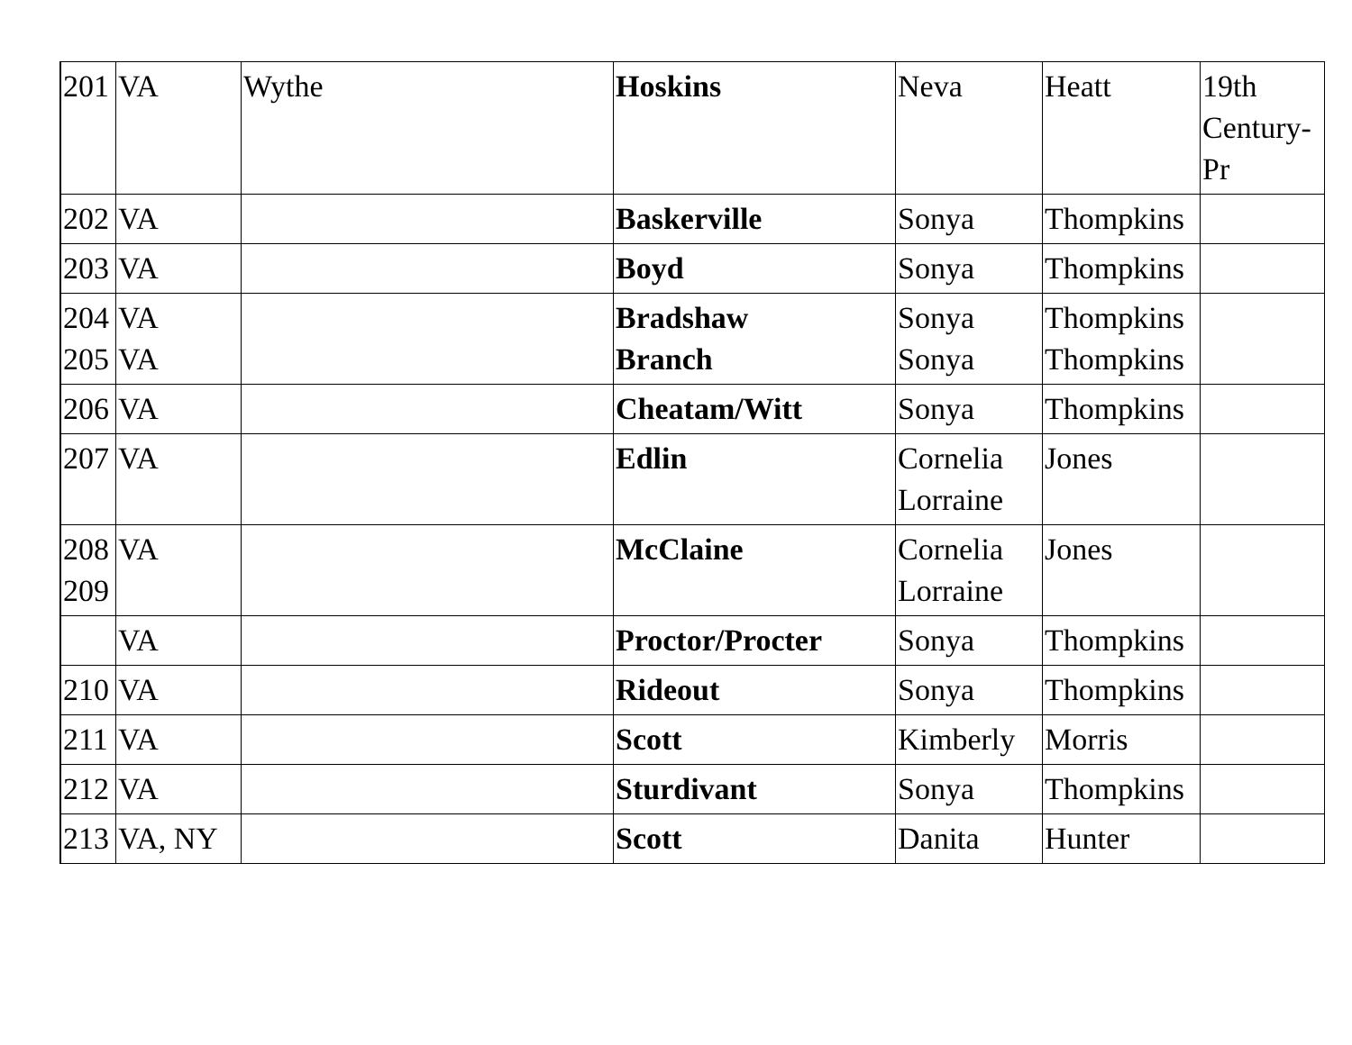| 201 | VA | Wythe | Hoskins | Neva | Heatt | 19th Century-Pr |
| 202 | VA | | Baskerville | Sonya | Thompkins | |
| 203 | VA | | Boyd | Sonya | Thompkins | |
| 204 205 | VA VA | | Bradshaw Branch | Sonya Sonya | Thompkins Thompkins | |
| 206 | VA | | Cheatam/Witt | Sonya | Thompkins | |
| 207 | VA | | Edlin | Cornelia Lorraine | Jones | |
| 208 209 | VA | | McClaine | Cornelia Lorraine | Jones | |
| | VA | | Proctor/Procter | Sonya | Thompkins | |
| 210 | VA | | Rideout | Sonya | Thompkins | |
| 211 | VA | | Scott | Kimberly | Morris | |
| 212 | VA | | Sturdivant | Sonya | Thompkins | |
| 213 | VA, NY | | Scott | Danita | Hunter | |